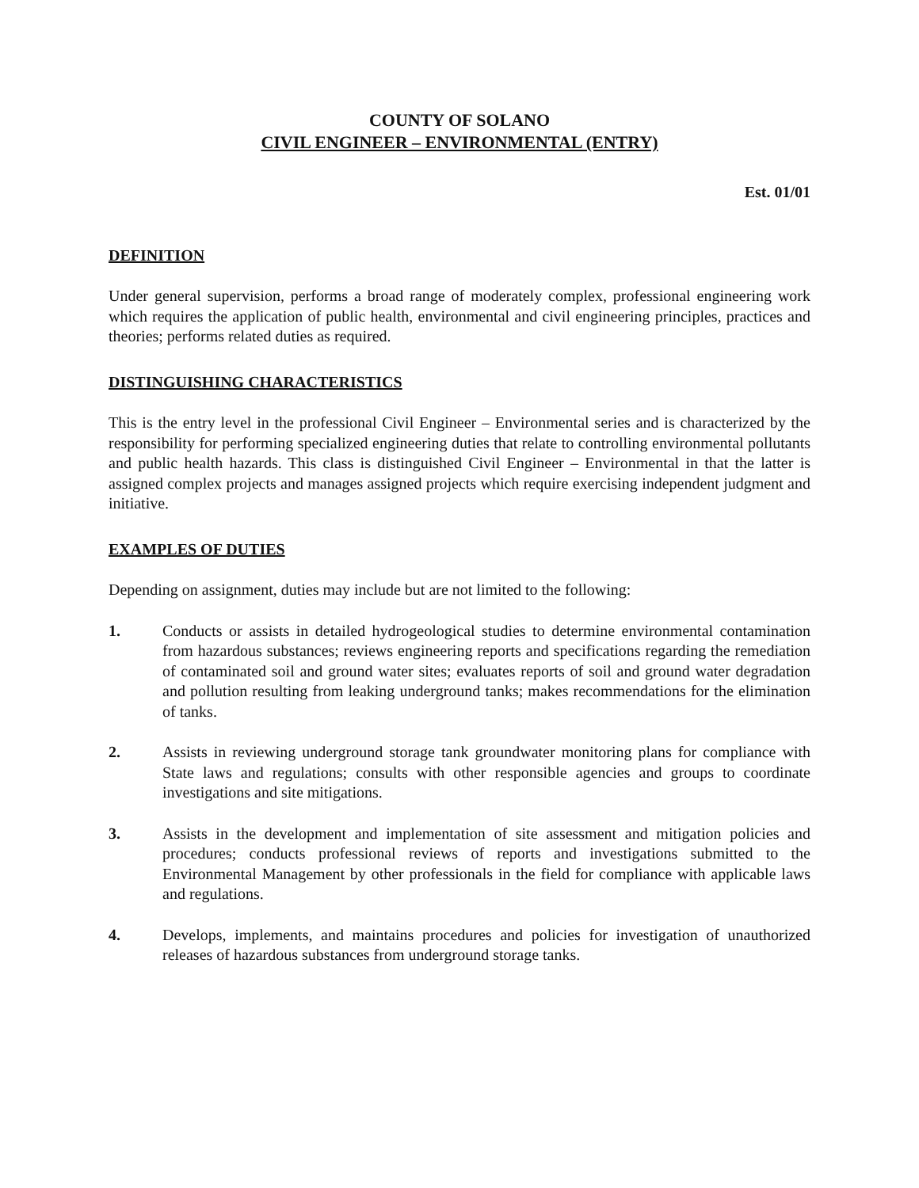COUNTY OF SOLANO
CIVIL ENGINEER – ENVIRONMENTAL (ENTRY)
Est. 01/01
DEFINITION
Under general supervision, performs a broad range of moderately complex, professional engineering work which requires the application of public health, environmental and civil engineering principles, practices and theories; performs related duties as required.
DISTINGUISHING CHARACTERISTICS
This is the entry level in the professional Civil Engineer – Environmental series and is characterized by the responsibility for performing specialized engineering duties that relate to controlling environmental pollutants and public health hazards. This class is distinguished Civil Engineer – Environmental in that the latter is assigned complex projects and manages assigned projects which require exercising independent judgment and initiative.
EXAMPLES OF DUTIES
Depending on assignment, duties may include but are not limited to the following:
1. Conducts or assists in detailed hydrogeological studies to determine environmental contamination from hazardous substances; reviews engineering reports and specifications regarding the remediation of contaminated soil and ground water sites; evaluates reports of soil and ground water degradation and pollution resulting from leaking underground tanks; makes recommendations for the elimination of tanks.
2. Assists in reviewing underground storage tank groundwater monitoring plans for compliance with State laws and regulations; consults with other responsible agencies and groups to coordinate investigations and site mitigations.
3. Assists in the development and implementation of site assessment and mitigation policies and procedures; conducts professional reviews of reports and investigations submitted to the Environmental Management by other professionals in the field for compliance with applicable laws and regulations.
4. Develops, implements, and maintains procedures and policies for investigation of unauthorized releases of hazardous substances from underground storage tanks.